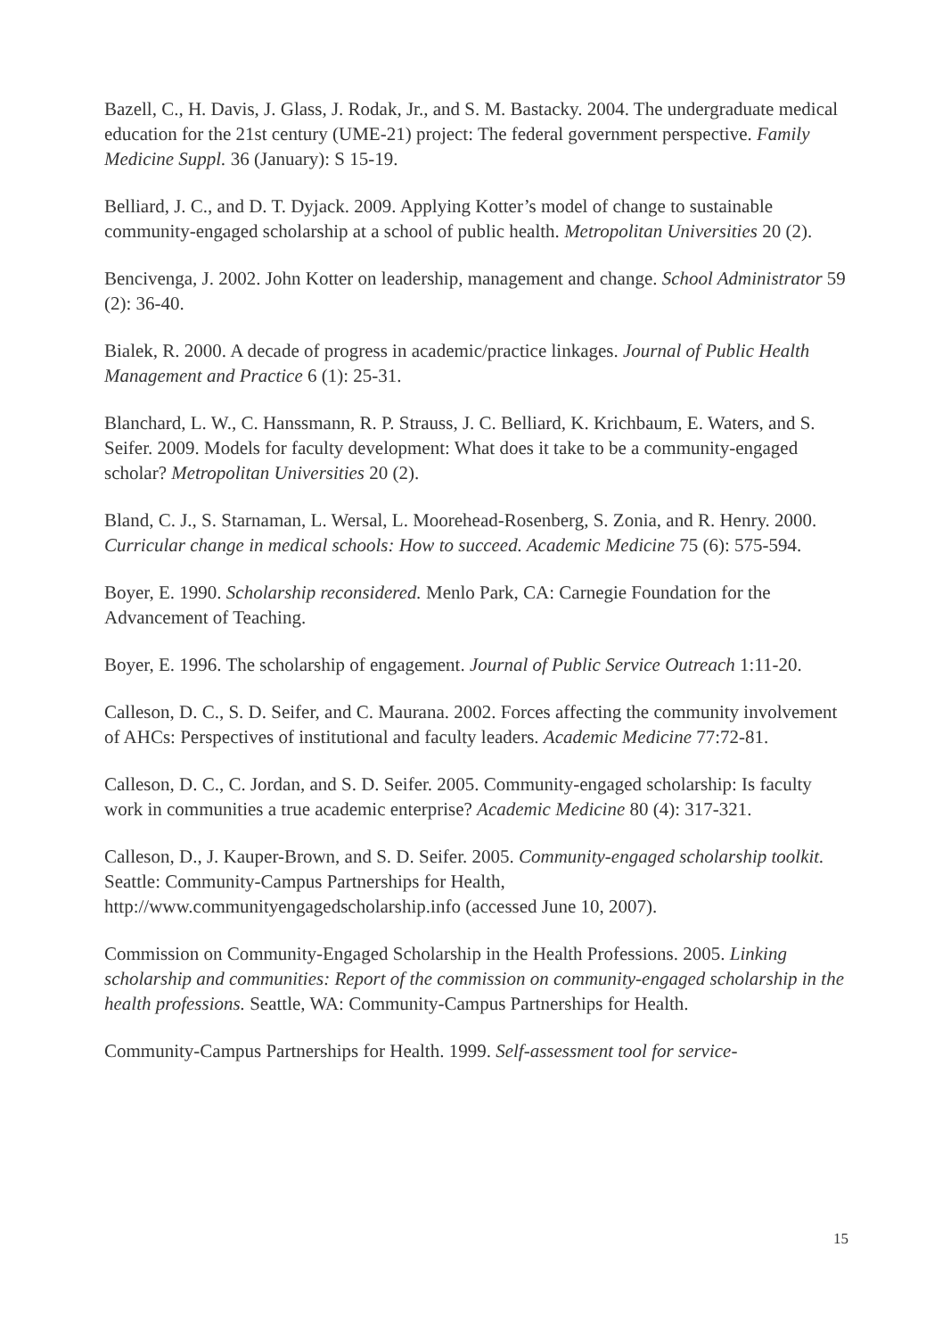Bazell, C., H. Davis, J. Glass, J. Rodak, Jr., and S. M. Bastacky. 2004. The undergraduate medical education for the 21st century (UME-21) project: The federal government perspective. Family Medicine Suppl. 36 (January): S 15-19.
Belliard, J. C., and D. T. Dyjack. 2009. Applying Kotter’s model of change to sustainable community-engaged scholarship at a school of public health. Metropolitan Universities 20 (2).
Bencivenga, J. 2002. John Kotter on leadership, management and change. School Administrator 59 (2): 36-40.
Bialek, R. 2000. A decade of progress in academic/practice linkages. Journal of Public Health Management and Practice 6 (1): 25-31.
Blanchard, L. W., C. Hanssmann, R. P. Strauss, J. C. Belliard, K. Krichbaum, E. Waters, and S. Seifer. 2009. Models for faculty development: What does it take to be a community-engaged scholar? Metropolitan Universities 20 (2).
Bland, C. J., S. Starnaman, L. Wersal, L. Moorehead-Rosenberg, S. Zonia, and R. Henry. 2000. Curricular change in medical schools: How to succeed. Academic Medicine 75 (6): 575-594.
Boyer, E. 1990. Scholarship reconsidered. Menlo Park, CA: Carnegie Foundation for the Advancement of Teaching.
Boyer, E. 1996. The scholarship of engagement. Journal of Public Service Outreach 1:11-20.
Calleson, D. C., S. D. Seifer, and C. Maurana. 2002. Forces affecting the community involvement of AHCs: Perspectives of institutional and faculty leaders. Academic Medicine 77:72-81.
Calleson, D. C., C. Jordan, and S. D. Seifer. 2005. Community-engaged scholarship: Is faculty work in communities a true academic enterprise? Academic Medicine 80 (4): 317-321.
Calleson, D., J. Kauper-Brown, and S. D. Seifer. 2005. Community-engaged scholarship toolkit. Seattle: Community-Campus Partnerships for Health, http://www.communityengagedscholarship.info (accessed June 10, 2007).
Commission on Community-Engaged Scholarship in the Health Professions. 2005. Linking scholarship and communities: Report of the commission on community-engaged scholarship in the health professions. Seattle, WA: Community-Campus Partnerships for Health.
Community-Campus Partnerships for Health. 1999. Self-assessment tool for service-
15